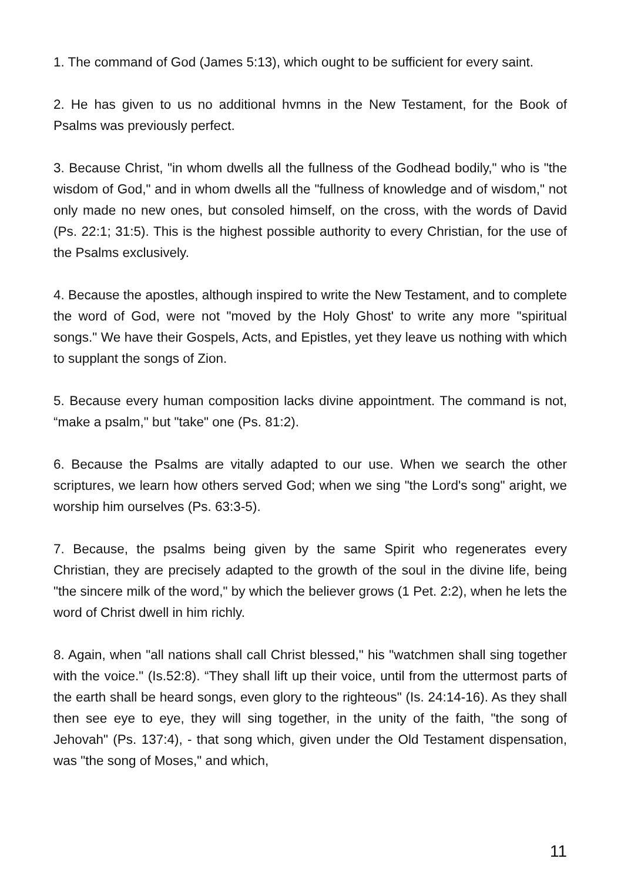1. The command of God (James 5:13), which ought to be sufficient for every saint.
2. He has given to us no additional hvmns in the New Testament, for the Book of Psalms was previously perfect.
3. Because Christ, "in whom dwells all the fullness of the Godhead bodily," who is "the wisdom of God," and in whom dwells all the "fullness of knowledge and of wisdom," not only made no new ones, but consoled himself, on the cross, with the words of David (Ps. 22:1; 31:5). This is the highest possible authority to every Christian, for the use of the Psalms exclusively.
4. Because the apostles, although inspired to write the New Testament, and to complete the word of God, were not "moved by the Holy Ghost' to write any more "spiritual songs." We have their Gospels, Acts, and Epistles, yet they leave us nothing with which to supplant the songs of Zion.
5. Because every human composition lacks divine appointment. The command is not, “make a psalm," but "take" one (Ps. 81:2).
6. Because the Psalms are vitally adapted to our use. When we search the other scriptures, we learn how others served God; when we sing "the Lord's song" aright, we worship him ourselves (Ps. 63:3-5).
7. Because, the psalms being given by the same Spirit who regenerates every Christian, they are precisely adapted to the growth of the soul in the divine life, being "the sincere milk of the word," by which the believer grows (1 Pet. 2:2), when he lets the word of Christ dwell in him richly.
8. Again, when "all nations shall call Christ blessed," his "watchmen shall sing together with the voice." (Is.52:8). “They shall lift up their voice, until from the uttermost parts of the earth shall be heard songs, even glory to the righteous" (Is. 24:14-16). As they shall then see eye to eye, they will sing together, in the unity of the faith, "the song of Jehovah" (Ps. 137:4), - that song which, given under the Old Testament dispensation, was "the song of Moses," and which,
11